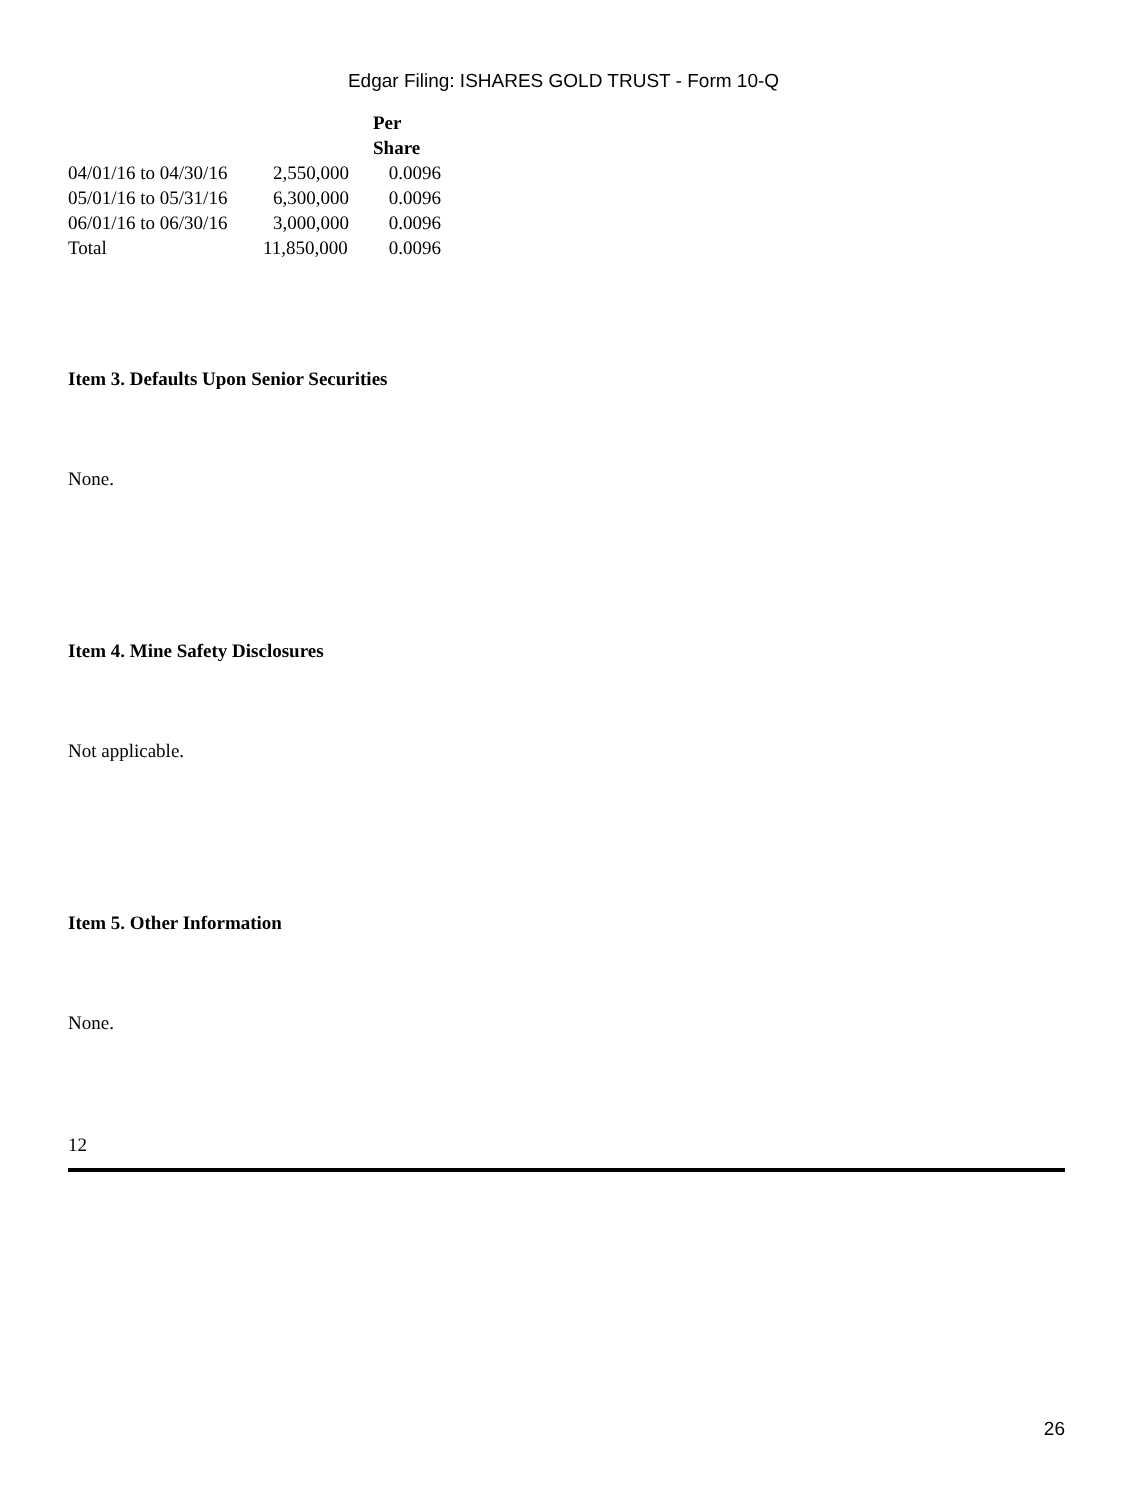Edgar Filing: ISHARES GOLD TRUST - Form 10-Q
| | | Per Share |
| --- | --- | --- |
| 04/01/16 to 04/30/16 | 2,550,000 | 0.0096 |
| 05/01/16 to 05/31/16 | 6,300,000 | 0.0096 |
| 06/01/16 to 06/30/16 | 3,000,000 | 0.0096 |
| Total | 11,850,000 | 0.0096 |
Item 3. Defaults Upon Senior Securities
None.
Item 4. Mine Safety Disclosures
Not applicable.
Item 5. Other Information
None.
12
26